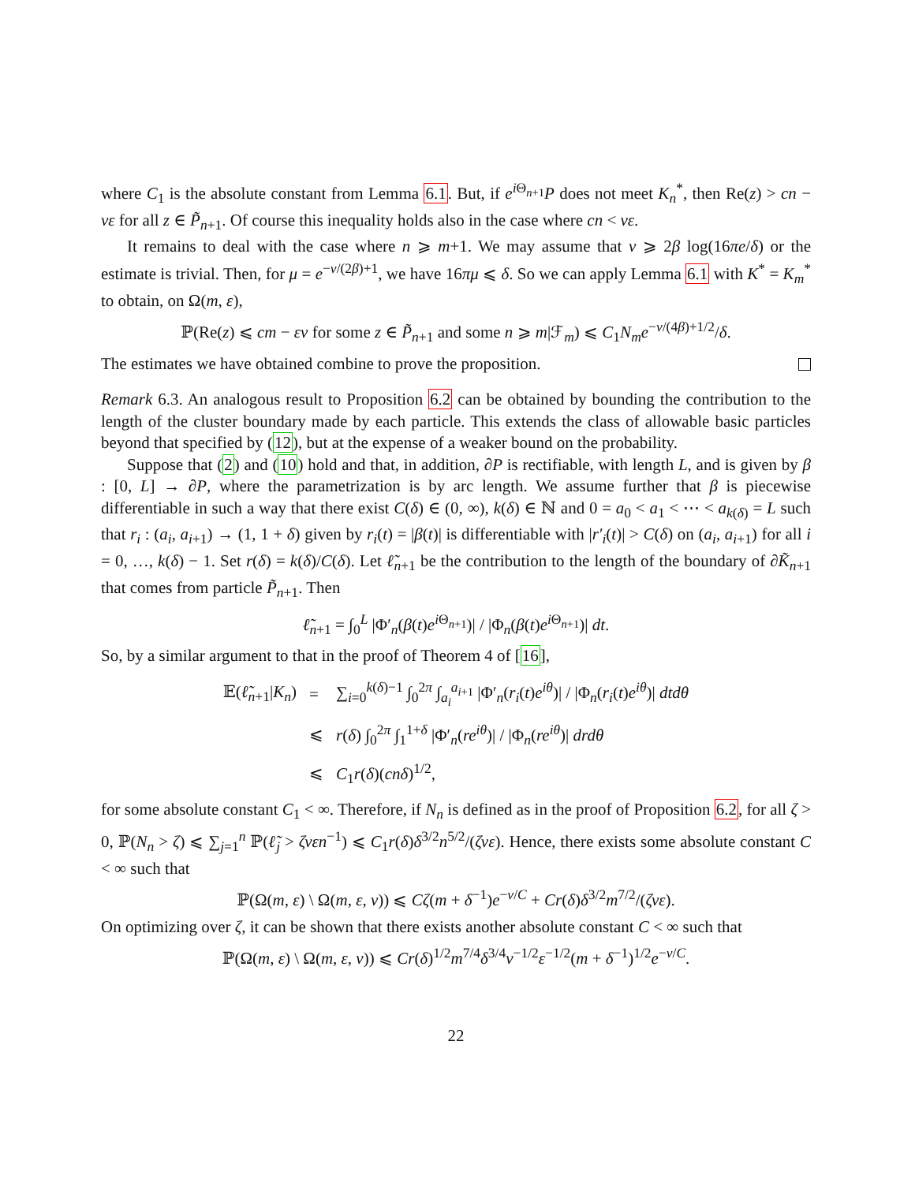where C<sub>1</sub> is the absolute constant from Lemma 6.1. But, if e<sup>i Θ<sub>n+1</sub></sup>P does not meet K<sub>n</sub><sup>*</sup>, then Re(z) > cn − νε for all z ∈ P̃<sub>n+1</sub>. Of course this inequality holds also in the case where cn < νε.
It remains to deal with the case where n ⩾ m+1. We may assume that ν ⩾ 2β log(16πe/δ) or the estimate is trivial. Then, for μ = e<sup>−ν/(2β)+1</sup>, we have 16πμ ⩽ δ. So we can apply Lemma 6.1 with K<sup>*</sup> = K<sub>m</sub><sup>*</sup> to obtain, on Ω(m, ε),
ℙ(Re(z) ⩽ cm − εν for some z ∈ P̃<sub>n+1</sub> and some n ⩾ m|ℱ<sub>m</sub>) ⩽ C<sub>1</sub>N<sub>m</sub>e<sup>−ν/(4β)+1/2</sup>/δ.
The estimates we have obtained combine to prove the proposition.
Remark 6.3. An analogous result to Proposition 6.2 can be obtained by bounding the contribution to the length of the cluster boundary made by each particle. This extends the class of allowable basic particles beyond that specified by (12), but at the expense of a weaker bound on the probability.
Suppose that (2) and (10) hold and that, in addition, ∂P is rectifiable, with length L, and is given by β : [0, L] → ∂P, where the parametrization is by arc length. We assume further that β is piecewise differentiable in such a way that there exist C(δ) ∈ (0, ∞), k(δ) ∈ ℕ and 0 = a<sub>0</sub> < a<sub>1</sub> < ⋯ < a<sub>k(δ)</sub> = L such that r<sub>i</sub> : (a<sub>i</sub>, a<sub>i+1</sub>) → (1, 1 + δ) given by r<sub>i</sub>(t) = |β(t)| is differentiable with |r′<sub>i</sub>(t)| > C(δ) on (a<sub>i</sub>, a<sub>i+1</sub>) for all i = 0, …, k(δ) − 1. Set r(δ) = k(δ)/C(δ). Let ℓ̃<sub>n+1</sub> be the contribution to the length of the boundary of ∂K̃<sub>n+1</sub> that comes from particle P̃<sub>n+1</sub>. Then
ℓ̃<sub>n+1</sub> = ∫<sub>0</sub><sup>L</sup> |Φ′<sub>n</sub>(β(t)e<sup>i Θ<sub>n+1</sub></sup>)| / |Φ<sub>n</sub>(β(t)e<sup>i Θ<sub>n+1</sub></sup>)| dt.
So, by a similar argument to that in the proof of Theorem 4 of [16],
| 𝔼( ℓ̃<sub>n+1</sub>/ K<sub>n</sub> ) | = | ∑<sub>i=0</sub><sup>k(δ)−1</sup> ∫<sub>0</sub><sup>2π</sup> ∫<sub>a<sub>i</sub></sub><sup>a<sub>i+1</sub></sup> /Φ′<sub>n</sub>( r<sub>i</sub> ( t ) e<sup>iθ</sup> )/ / /Φ<sub>n</sub>( r<sub>i</sub> ( t ) e<sup>iθ</sup> )/ dtdθ |
| | ⩽ | r ( δ ) ∫<sub>0</sub><sup>2π</sup> ∫<sub>1</sub><sup>1+δ</sup> /Φ′<sub>n</sub>( re<sup>iθ</sup> )/ / /Φ<sub>n</sub>( re<sup>iθ</sup> )/ drdθ |
| | ⩽ | C<sub>1</sub> r ( δ )( cnδ )<sup>1/2</sup>, |
for some absolute constant C<sub>1</sub> < ∞. Therefore, if N<sub>n</sub> is defined as in the proof of Proposition 6.2, for all ζ > 0, ℙ(N<sub>n</sub> > ζ) ⩽ ∑<sub>j=1</sub><sup>n</sup> ℙ(ℓ̃<sub>j</sub> > ζνεn<sup>−1</sup>) ⩽ C<sub>1</sub>r(δ)δ<sup>3/2</sup>n<sup>5/2</sup>/(ζνε). Hence, there exists some absolute constant C < ∞ such that
ℙ(Ω(m, ε) \ Ω(m, ε, ν)) ⩽ Cζ(m + δ<sup>−1</sup>)e<sup>−ν/C</sup> + Cr(δ)δ<sup>3/2</sup>m<sup>7/2</sup>/(ζνε).
On optimizing over ζ, it can be shown that there exists another absolute constant C < ∞ such that
ℙ(Ω(m, ε) \ Ω(m, ε, ν)) ⩽ Cr(δ)<sup>1/2</sup>m<sup>7/4</sup>δ<sup>3/4</sup>ν<sup>−1/2</sup>ε<sup>−1/2</sup>(m + δ<sup>−1</sup>)<sup>1/2</sup>e<sup>−ν/C</sup>.
22